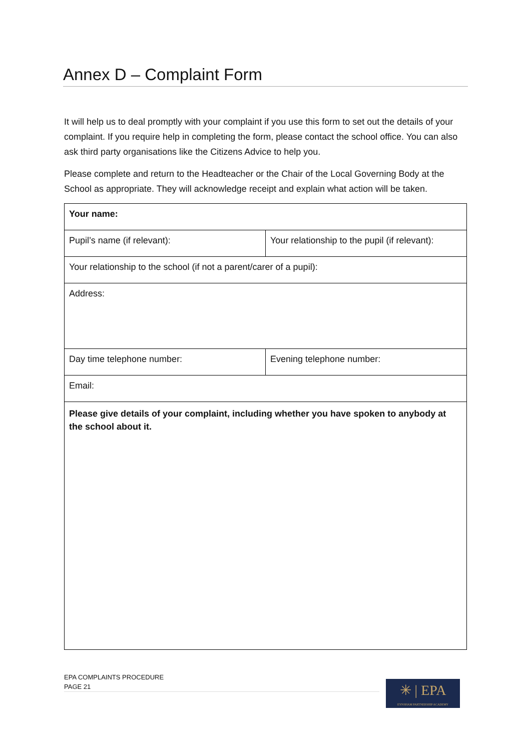Annex D – Complaint Form
It will help us to deal promptly with your complaint if you use this form to set out the details of your complaint. If you require help in completing the form, please contact the school office. You can also ask third party organisations like the Citizens Advice to help you.
Please complete and return to the Headteacher or the Chair of the Local Governing Body at the School as appropriate. They will acknowledge receipt and explain what action will be taken.
| Your name: | |
| Pupil’s name (if relevant): | Your relationship to the pupil (if relevant): |
| Your relationship to the school (if not a parent/carer of a pupil): | |
| Address: | |
| Day time telephone number: | Evening telephone number: |
| Email: | |
| Please give details of your complaint, including whether you have spoken to anybody at the school about it. | |
EPA COMPLAINTS PROCEDURE
PAGE 21
✳ | EPA
EYNSHAM PARTNERSHIP ACADEMY